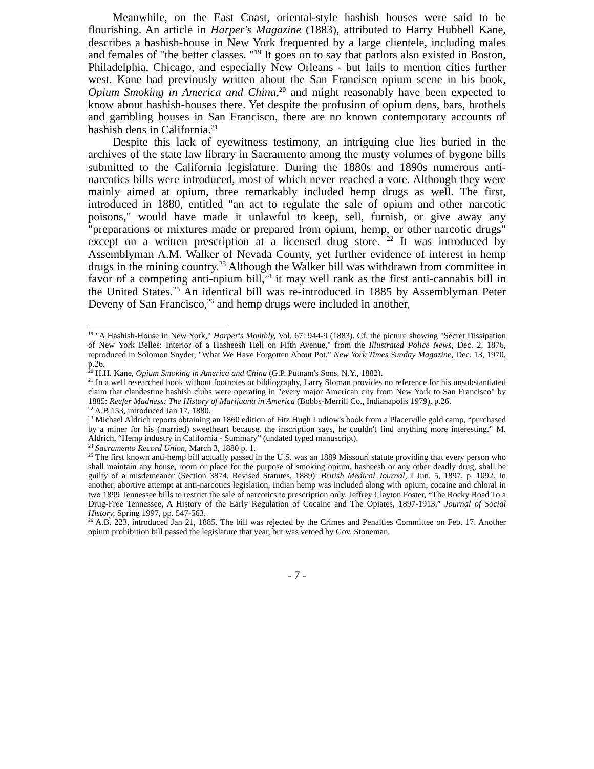Meanwhile, on the East Coast, oriental-style hashish houses were said to be flourishing. An article in Harper's Magazine (1883), attributed to Harry Hubbell Kane, describes a hashish-house in New York frequented by a large clientele, including males and females of "the better classes. "<sup>19</sup> It goes on to say that parlors also existed in Boston, Philadelphia, Chicago, and especially New Orleans - but fails to mention cities further west. Kane had previously written about the San Francisco opium scene in his book, Opium Smoking in America and China,<sup>20</sup> and might reasonably have been expected to know about hashish-houses there. Yet despite the profusion of opium dens, bars, brothels and gambling houses in San Francisco, there are no known contemporary accounts of hashish dens in California.<sup>21</sup>
Despite this lack of eyewitness testimony, an intriguing clue lies buried in the archives of the state law library in Sacramento among the musty volumes of bygone bills submitted to the California legislature. During the 1880s and 1890s numerous anti-narcotics bills were introduced, most of which never reached a vote. Although they were mainly aimed at opium, three remarkably included hemp drugs as well. The first, introduced in 1880, entitled "an act to regulate the sale of opium and other narcotic poisons," would have made it unlawful to keep, sell, furnish, or give away any "preparations or mixtures made or prepared from opium, hemp, or other narcotic drugs" except on a written prescription at a licensed drug store. <sup>22</sup> It was introduced by Assemblyman A.M. Walker of Nevada County, yet further evidence of interest in hemp drugs in the mining country.<sup>23</sup> Although the Walker bill was withdrawn from committee in favor of a competing anti-opium bill,<sup>24</sup> it may well rank as the first anti-cannabis bill in the United States.<sup>25</sup> An identical bill was re-introduced in 1885 by Assemblyman Peter Deveny of San Francisco,<sup>26</sup> and hemp drugs were included in another,
<sup>19</sup> "A Hashish-House in New York," Harper's Monthly, Vol. 67: 944-9 (1883). Cf. the picture showing "Secret Dissipation of New York Belles: Interior of a Hasheesh Hell on Fifth Avenue," from the Illustrated Police News, Dec. 2, 1876, reproduced in Solomon Snyder, "What We Have Forgotten About Pot," New York Times Sunday Magazine, Dec. 13, 1970, p.26.
<sup>20</sup> H.H. Kane, Opium Smoking in America and China (G.P. Putnam's Sons, N.Y., 1882).
<sup>21</sup> In a well researched book without footnotes or bibliography, Larry Sloman provides no reference for his unsubstantiated claim that clandestine hashish clubs were operating in "every major American city from New York to San Francisco" by 1885: Reefer Madness: The History of Marijuana in America (Bobbs-Merrill Co., Indianapolis 1979), p.26.
<sup>22</sup> A.B 153, introduced Jan 17, 1880.
<sup>23</sup> Michael Aldrich reports obtaining an 1860 edition of Fitz Hugh Ludlow's book from a Placerville gold camp, “purchased by a miner for his (married) sweetheart because, the inscription says, he couldn't find anything more interesting.” M. Aldrich, “Hemp industry in California - Summary” (undated typed manuscript).
<sup>24</sup> Sacramento Record Union, March 3, 1880 p. 1.
<sup>25</sup> The first known anti-hemp bill actually passed in the U.S. was an 1889 Missouri statute providing that every person who shall maintain any house, room or place for the purpose of smoking opium, hasheesh or any other deadly drug, shall be guilty of a misdemeanor (Section 3874, Revised Statutes, 1889): British Medical Journal, I Jun. 5, 1897, p. 1092. In another, abortive attempt at anti-narcotics legislation, Indian hemp was included along with opium, cocaine and chloral in two 1899 Tennessee bills to restrict the sale of narcotics to prescription only. Jeffrey Clayton Foster, “The Rocky Road To a Drug-Free Tennessee, A History of the Early Regulation of Cocaine and The Opiates, 1897-1913,” Journal of Social History, Spring 1997, pp. 547-563.
<sup>26</sup> A.B. 223, introduced Jan 21, 1885. The bill was rejected by the Crimes and Penalties Committee on Feb. 17. Another opium prohibition bill passed the legislature that year, but was vetoed by Gov. Stoneman.
- 7 -